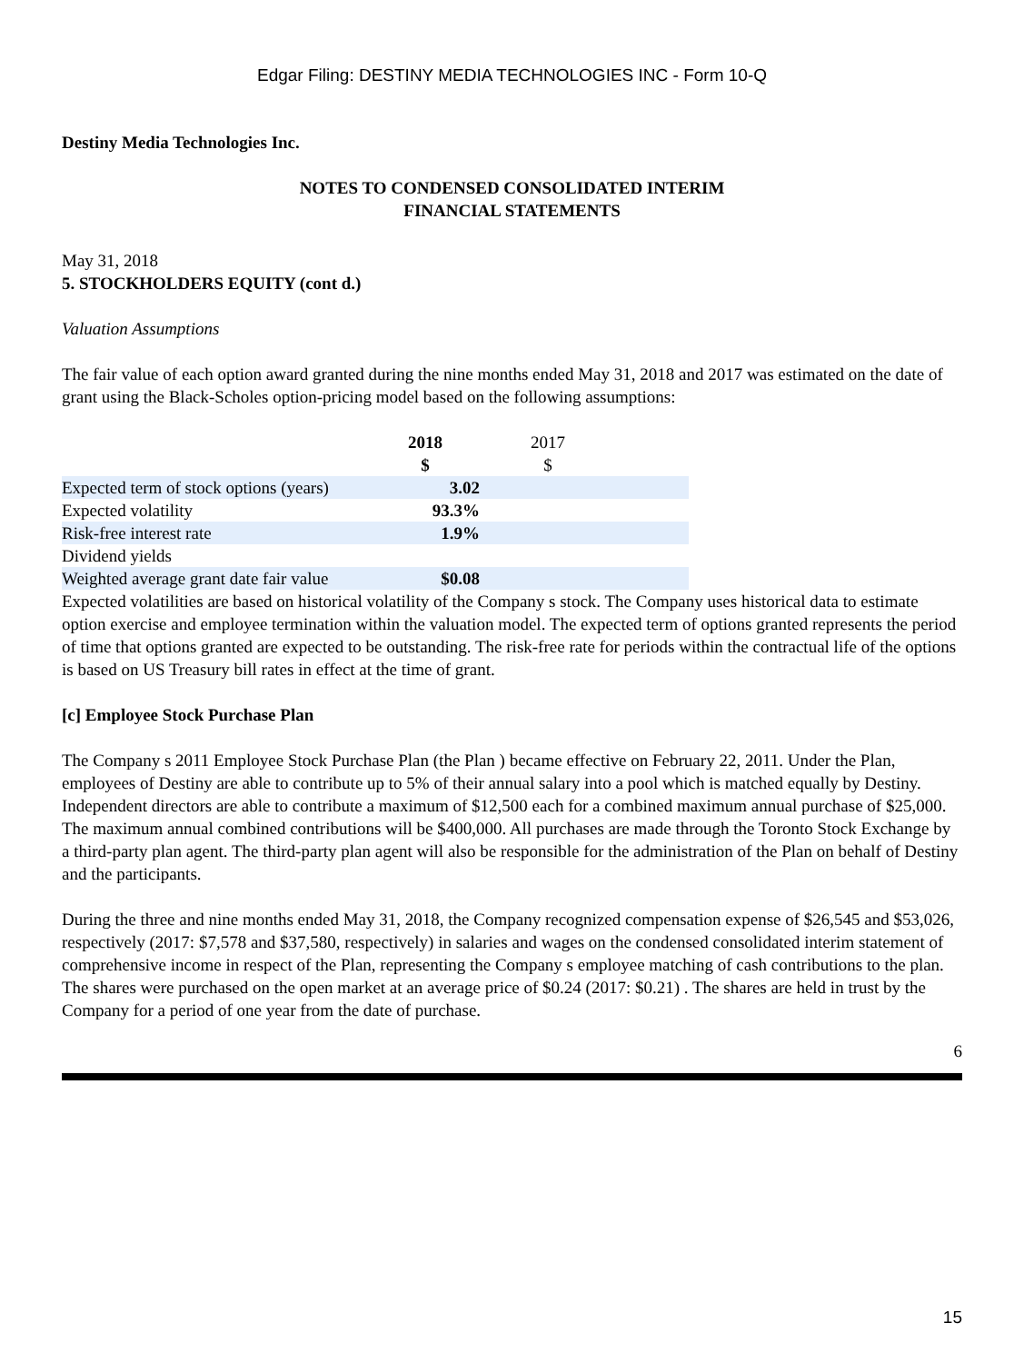Edgar Filing: DESTINY MEDIA TECHNOLOGIES INC - Form 10-Q
Destiny Media Technologies Inc.
NOTES TO CONDENSED CONSOLIDATED INTERIM
FINANCIAL STATEMENTS
May 31, 2018
5. STOCKHOLDERS EQUITY (cont d.)
Valuation Assumptions
The fair value of each option award granted during the nine months ended May 31, 2018 and 2017 was estimated on the date of grant using the Black-Scholes option-pricing model based on the following assumptions:
| | 2018 $ | 2017 $ | |
| Expected term of stock options (years) | 3.02 | | |
| Expected volatility | 93.3% | | |
| Risk-free interest rate | 1.9% | | |
| Dividend yields | | | |
| Weighted average grant date fair value | $0.08 | | |
Expected volatilities are based on historical volatility of the Company s stock. The Company uses historical data to estimate option exercise and employee termination within the valuation model. The expected term of options granted represents the period of time that options granted are expected to be outstanding. The risk-free rate for periods within the contractual life of the options is based on US Treasury bill rates in effect at the time of grant.
[c] Employee Stock Purchase Plan
The Company s 2011 Employee Stock Purchase Plan (the Plan ) became effective on February 22, 2011. Under the Plan, employees of Destiny are able to contribute up to 5% of their annual salary into a pool which is matched equally by Destiny. Independent directors are able to contribute a maximum of $12,500 each for a combined maximum annual purchase of $25,000. The maximum annual combined contributions will be $400,000. All purchases are made through the Toronto Stock Exchange by a third-party plan agent. The third-party plan agent will also be responsible for the administration of the Plan on behalf of Destiny and the participants.
During the three and nine months ended May 31, 2018, the Company recognized compensation expense of $26,545 and $53,026, respectively (2017: $7,578 and $37,580, respectively) in salaries and wages on the condensed consolidated interim statement of comprehensive income in respect of the Plan, representing the Company s employee matching of cash contributions to the plan. The shares were purchased on the open market at an average price of $0.24 (2017: $0.21) . The shares are held in trust by the Company for a period of one year from the date of purchase.
6
15